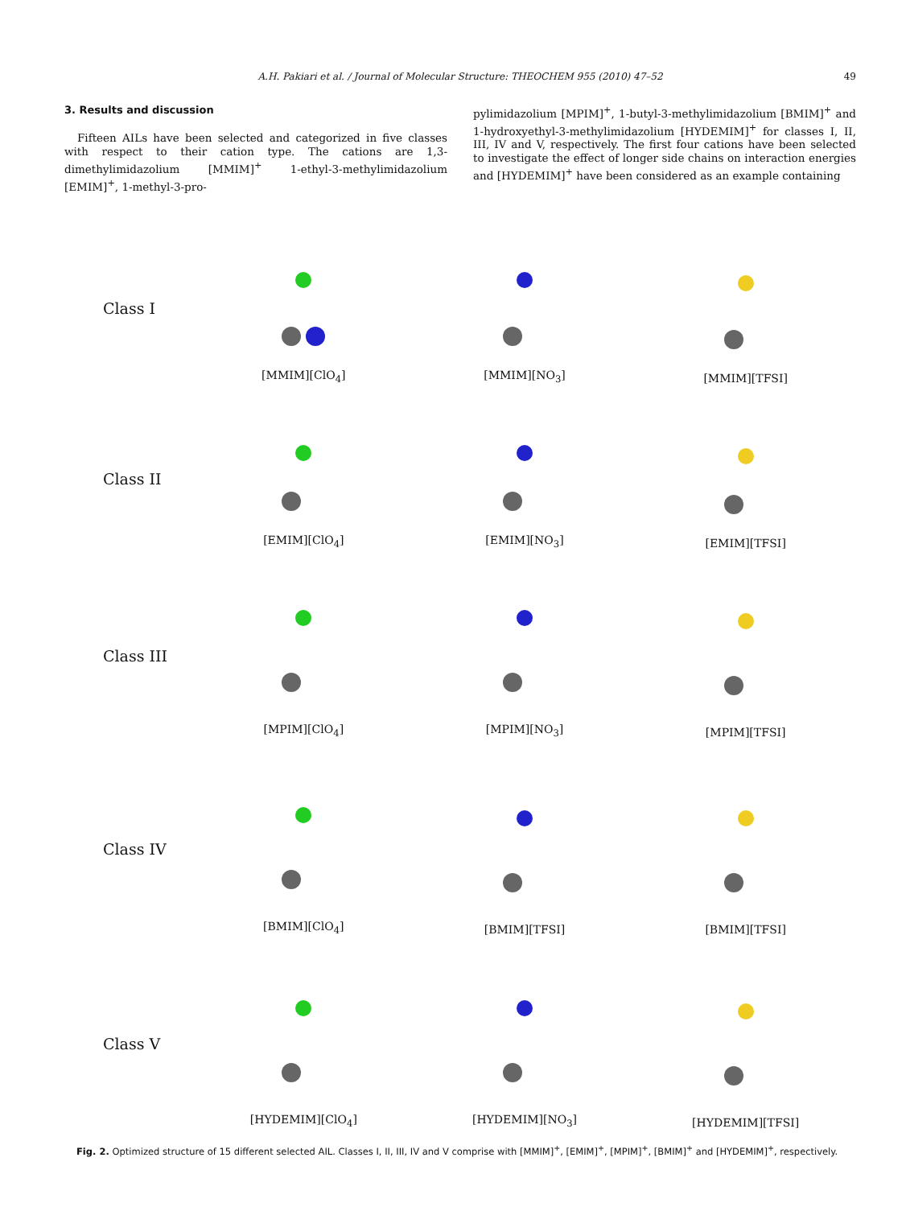A.H. Pakiari et al. / Journal of Molecular Structure: THEOCHEM 955 (2010) 47–52 49
3. Results and discussion
Fifteen AILs have been selected and categorized in five classes with respect to their cation type. The cations are 1,3-dimethylimidazolium [MMIM]<sup>+</sup> 1-ethyl-3-methylimidazolium [EMIM]<sup>+</sup>, 1-methyl-3-pro-
pylimidazolium [MPIM]<sup>+</sup>, 1-butyl-3-methylimidazolium [BMIM]<sup>+</sup> and 1-hydroxyethyl-3-methylimidazolium [HYDEMIM]<sup>+</sup> for classes I, II, III, IV and V, respectively. The first four cations have been selected to investigate the effect of longer side chains on interaction energies and [HYDEMIM]<sup>+</sup> have been considered as an example containing
Class I
[MMIM][ClO<sub>4</sub>]
[MMIM][NO<sub>3</sub>]
[MMIM][TFSI]
Class II
[EMIM][ClO<sub>4</sub>]
[EMIM][NO<sub>3</sub>]
[EMIM][TFSI]
Class III
[MPIM][ClO<sub>4</sub>]
[MPIM][NO<sub>3</sub>]
[MPIM][TFSI]
Class IV
[BMIM][ClO<sub>4</sub>]
[BMIM][TFSI]
[BMIM][TFSI]
Class V
[HYDEMIM][ClO<sub>4</sub>]
[HYDEMIM][NO<sub>3</sub>]
[HYDEMIM][TFSI]
Fig. 2. Optimized structure of 15 different selected AIL. Classes I, II, III, IV and V comprise with [MMIM]<sup>+</sup>, [EMIM]<sup>+</sup>, [MPIM]<sup>+</sup>, [BMIM]<sup>+</sup> and [HYDEMIM]<sup>+</sup>, respectively.